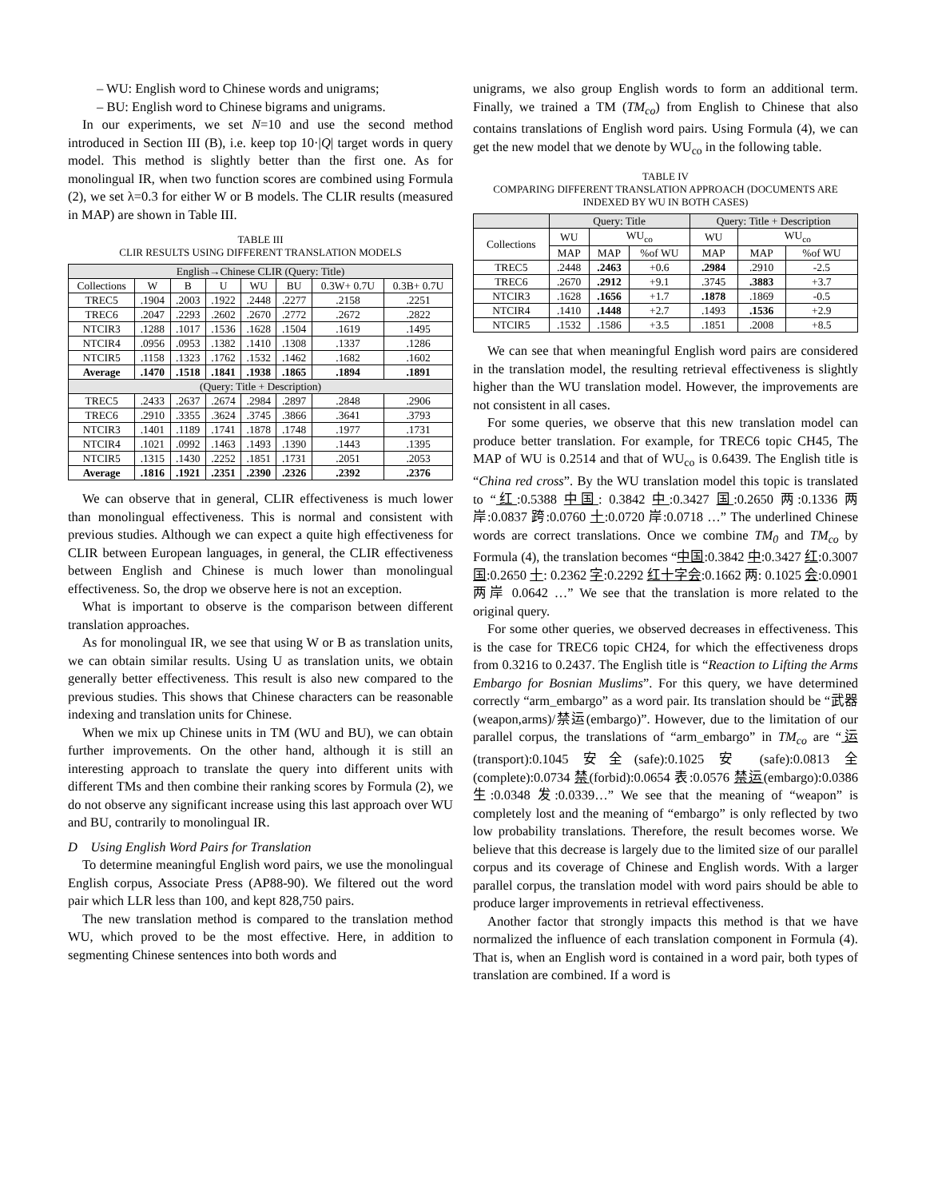– WU: English word to Chinese words and unigrams;
– BU: English word to Chinese bigrams and unigrams.
In our experiments, we set N=10 and use the second method introduced in Section III (B), i.e. keep top 10·|Q| target words in query model. This method is slightly better than the first one. As for monolingual IR, when two function scores are combined using Formula (2), we set λ=0.3 for either W or B models. The CLIR results (measured in MAP) are shown in Table III.
TABLE III
CLIR RESULTS USING DIFFERENT TRANSLATION MODELS
| English→Chinese CLIR (Query: Title) | | | | | | | |
| --- | --- | --- | --- | --- | --- | --- | --- |
| Collections | W | B | U | WU | BU | 0.3W+ 0.7U | 0.3B+ 0.7U |
| TREC5 | .1904 | .2003 | .1922 | .2448 | .2277 | .2158 | .2251 |
| TREC6 | .2047 | .2293 | .2602 | .2670 | .2772 | .2672 | .2822 |
| NTCIR3 | .1288 | .1017 | .1536 | .1628 | .1504 | .1619 | .1495 |
| NTCIR4 | .0956 | .0953 | .1382 | .1410 | .1308 | .1337 | .1286 |
| NTCIR5 | .1158 | .1323 | .1762 | .1532 | .1462 | .1682 | .1602 |
| Average | .1470 | .1518 | .1841 | .1938 | .1865 | .1894 | .1891 |
| (Query: Title + Description) | | | | | | | |
| TREC5 | .2433 | .2637 | .2674 | .2984 | .2897 | .2848 | .2906 |
| TREC6 | .2910 | .3355 | .3624 | .3745 | .3866 | .3641 | .3793 |
| NTCIR3 | .1401 | .1189 | .1741 | .1878 | .1748 | .1977 | .1731 |
| NTCIR4 | .1021 | .0992 | .1463 | .1493 | .1390 | .1443 | .1395 |
| NTCIR5 | .1315 | .1430 | .2252 | .1851 | .1731 | .2051 | .2053 |
| Average | .1816 | .1921 | .2351 | .2390 | .2326 | .2392 | .2376 |
We can observe that in general, CLIR effectiveness is much lower than monolingual effectiveness. This is normal and consistent with previous studies. Although we can expect a quite high effectiveness for CLIR between European languages, in general, the CLIR effectiveness between English and Chinese is much lower than monolingual effectiveness. So, the drop we observe here is not an exception.
What is important to observe is the comparison between different translation approaches.
As for monolingual IR, we see that using W or B as translation units, we can obtain similar results. Using U as translation units, we obtain generally better effectiveness. This result is also new compared to the previous studies. This shows that Chinese characters can be reasonable indexing and translation units for Chinese.
When we mix up Chinese units in TM (WU and BU), we can obtain further improvements. On the other hand, although it is still an interesting approach to translate the query into different units with different TMs and then combine their ranking scores by Formula (2), we do not observe any significant increase using this last approach over WU and BU, contrarily to monolingual IR.
D Using English Word Pairs for Translation
To determine meaningful English word pairs, we use the monolingual English corpus, Associate Press (AP88-90). We filtered out the word pair which LLR less than 100, and kept 828,750 pairs.
The new translation method is compared to the translation method WU, which proved to be the most effective. Here, in addition to segmenting Chinese sentences into both words and
unigrams, we also group English words to form an additional term. Finally, we trained a TM (TM<sub>co</sub>) from English to Chinese that also contains translations of English word pairs. Using Formula (4), we can get the new model that we denote by WU<sub>co</sub> in the following table.
TABLE IV
COMPARING DIFFERENT TRANSLATION APPROACH (DOCUMENTS ARE INDEXED BY WU IN BOTH CASES)
| | Query: Title | | | Query: Title + Description | | |
| --- | --- | --- | --- | --- | --- | --- |
| Collections | WU | WU<sub>co</sub> | | WU | WU<sub>co</sub> | |
| | MAP | MAP | %of WU | MAP | MAP | %of WU |
| TREC5 | .2448 | .2463 | +0.6 | .2984 | .2910 | -2.5 |
| TREC6 | .2670 | .2912 | +9.1 | .3745 | .3883 | +3.7 |
| NTCIR3 | .1628 | .1656 | +1.7 | .1878 | .1869 | -0.5 |
| NTCIR4 | .1410 | .1448 | +2.7 | .1493 | .1536 | +2.9 |
| NTCIR5 | .1532 | .1586 | +3.5 | .1851 | .2008 | +8.5 |
We can see that when meaningful English word pairs are considered in the translation model, the resulting retrieval effectiveness is slightly higher than the WU translation model. However, the improvements are not consistent in all cases.
For some queries, we observe that this new translation model can produce better translation. For example, for TREC6 topic CH45, The MAP of WU is 0.2514 and that of WU<sub>co</sub> is 0.6439. The English title is “China red cross”. By the WU translation model this topic is translated to “红:0.5388 中国: 0.3842 中:0.3427 国:0.2650 两:0.1336 两岸:0.0837 跨:0.0760 十:0.0720 岸:0.0718 …” The underlined Chinese words are correct translations. Once we combine TM<sub>0</sub> and TM<sub>co</sub> by Formula (4), the translation becomes “中国:0.3842 中:0.3427 红:0.3007 国:0.2650 十: 0.2362 字:0.2292 红十字会:0.1662 两: 0.1025 会:0.0901 两岸 0.0642 …” We see that the translation is more related to the original query.
For some other queries, we observed decreases in effectiveness. This is the case for TREC6 topic CH24, for which the effectiveness drops from 0.3216 to 0.2437. The English title is “Reaction to Lifting the Arms Embargo for Bosnian Muslims”. For this query, we have determined correctly “arm_embargo” as a word pair. Its translation should be “武器(weapon,arms)/禁运(embargo)”. However, due to the limitation of our parallel corpus, the translations of “arm_embargo” in TM<sub>co</sub> are “运(transport):0.1045 安全(safe):0.1025 安 (safe):0.0813 全 (complete):0.0734 禁(forbid):0.0654 表:0.0576 禁运(embargo):0.0386 生:0.0348 发:0.0339…” We see that the meaning of “weapon” is completely lost and the meaning of “embargo” is only reflected by two low probability translations. Therefore, the result becomes worse. We believe that this decrease is largely due to the limited size of our parallel corpus and its coverage of Chinese and English words. With a larger parallel corpus, the translation model with word pairs should be able to produce larger improvements in retrieval effectiveness.
Another factor that strongly impacts this method is that we have normalized the influence of each translation component in Formula (4). That is, when an English word is contained in a word pair, both types of translation are combined. If a word is